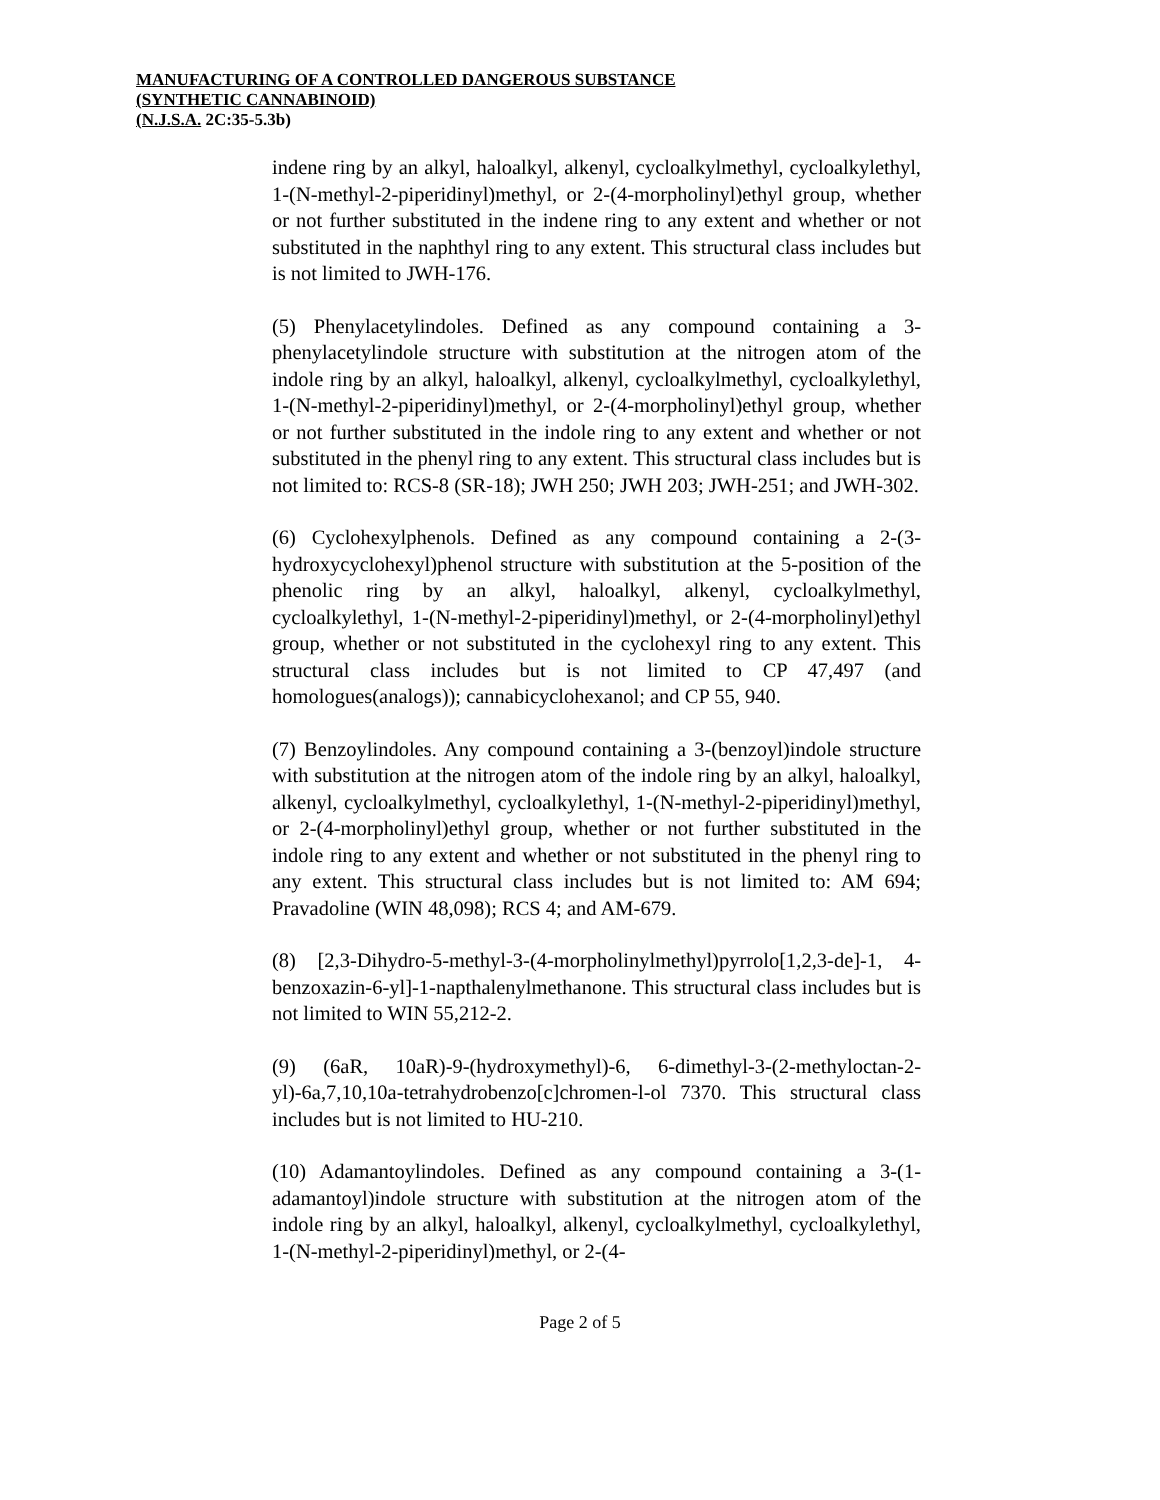MANUFACTURING OF A CONTROLLED DANGEROUS SUBSTANCE
(SYNTHETIC CANNABINOID)
(N.J.S.A. 2C:35-5.3b)
indene ring by an alkyl, haloalkyl, alkenyl, cycloalkylmethyl, cycloalkylethyl, 1-(N-methyl-2-piperidinyl)methyl, or 2-(4-morpholinyl)ethyl group, whether or not further substituted in the indene ring to any extent and whether or not substituted in the naphthyl ring to any extent. This structural class includes but is not limited to JWH-176.
(5) Phenylacetylindoles. Defined as any compound containing a 3-phenylacetylindole structure with substitution at the nitrogen atom of the indole ring by an alkyl, haloalkyl, alkenyl, cycloalkylmethyl, cycloalkylethyl, 1-(N-methyl-2-piperidinyl)methyl, or 2-(4-morpholinyl)ethyl group, whether or not further substituted in the indole ring to any extent and whether or not substituted in the phenyl ring to any extent. This structural class includes but is not limited to: RCS-8 (SR-18); JWH 250; JWH 203; JWH-251; and JWH-302.
(6) Cyclohexylphenols. Defined as any compound containing a 2-(3-hydroxycyclohexyl)phenol structure with substitution at the 5-position of the phenolic ring by an alkyl, haloalkyl, alkenyl, cycloalkylmethyl, cycloalkylethyl, 1-(N-methyl-2-piperidinyl)methyl, or 2-(4-morpholinyl)ethyl group, whether or not substituted in the cyclohexyl ring to any extent. This structural class includes but is not limited to CP 47,497 (and homologues(analogs)); cannabicyclohexanol; and CP 55, 940.
(7) Benzoylindoles. Any compound containing a 3-(benzoyl)indole structure with substitution at the nitrogen atom of the indole ring by an alkyl, haloalkyl, alkenyl, cycloalkylmethyl, cycloalkylethyl, 1-(N-methyl-2-piperidinyl)methyl, or 2-(4-morpholinyl)ethyl group, whether or not further substituted in the indole ring to any extent and whether or not substituted in the phenyl ring to any extent. This structural class includes but is not limited to: AM 694; Pravadoline (WIN 48,098); RCS 4; and AM-679.
(8) [2,3-Dihydro-5-methyl-3-(4-morpholinylmethyl)pyrrolo[1,2,3-de]-1, 4-benzoxazin-6-yl]-1-napthalenylmethanone. This structural class includes but is not limited to WIN 55,212-2.
(9) (6aR, 10aR)-9-(hydroxymethyl)-6, 6-dimethyl-3-(2-methyloctan-2-yl)-6a,7,10,10a-tetrahydrobenzo[c]chromen-l-ol 7370. This structural class includes but is not limited to HU-210.
(10) Adamantoylindoles. Defined as any compound containing a 3-(1-adamantoyl)indole structure with substitution at the nitrogen atom of the indole ring by an alkyl, haloalkyl, alkenyl, cycloalkylmethyl, cycloalkylethyl, 1-(N-methyl-2-piperidinyl)methyl, or 2-(4-
Page 2 of 5